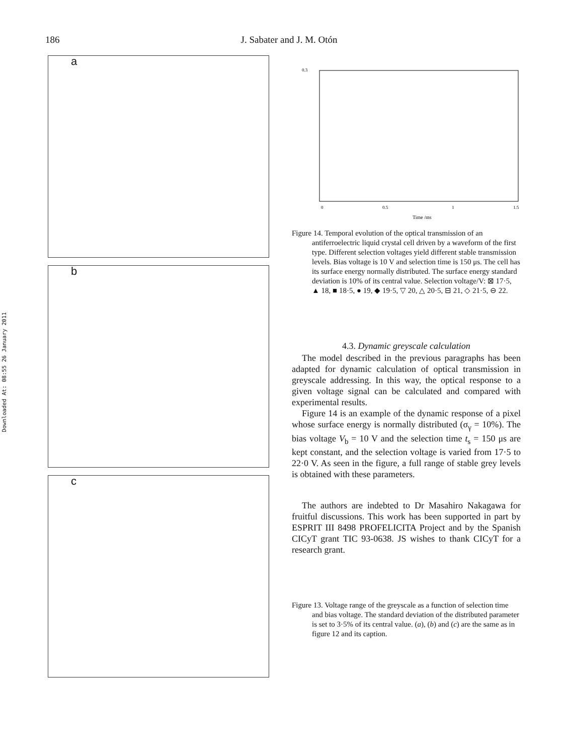Downloaded At: 08:55 26 January 2011
186 J. Sabater and J. M. Otón
a
b
c
0.3
Time /ms
0
0.5
1
1.5
Figure 14. Temporal evolution of the optical transmission of an antiferroelectric liquid crystal cell driven by a waveform of the first type. Different selection voltages yield different stable transmission levels. Bias voltage is 10 V and selection time is 150 μs. The cell has its surface energy normally distributed. The surface energy standard deviation is 10% of its central value. Selection voltage/V: ⊠ 17·5, ▲ 18, ■ 18·5, ● 19, ◆ 19·5, ▽ 20, △ 20·5, ⊟ 21, ◇ 21·5, ⊖ 22.
4.3. Dynamic greyscale calculation
The model described in the previous paragraphs has been adapted for dynamic calculation of optical transmission in greyscale addressing. In this way, the optical response to a given voltage signal can be calculated and compared with experimental results.
Figure 14 is an example of the dynamic response of a pixel whose surface energy is normally distributed (σ<sub>γ</sub> = 10%). The bias voltage V<sub>b</sub> = 10 V and the selection time t<sub>s</sub> = 150 μs are kept constant, and the selection voltage is varied from 17·5 to 22·0 V. As seen in the figure, a full range of stable grey levels is obtained with these parameters.
The authors are indebted to Dr Masahiro Nakagawa for fruitful discussions. This work has been supported in part by ESPRIT III 8498 PROFELICITA Project and by the Spanish CICyT grant TIC 93-0638. JS wishes to thank CICyT for a research grant.
Figure 13. Voltage range of the greyscale as a function of selection time and bias voltage. The standard deviation of the distributed parameter is set to 3·5% of its central value. (a), (b) and (c) are the same as in figure 12 and its caption.